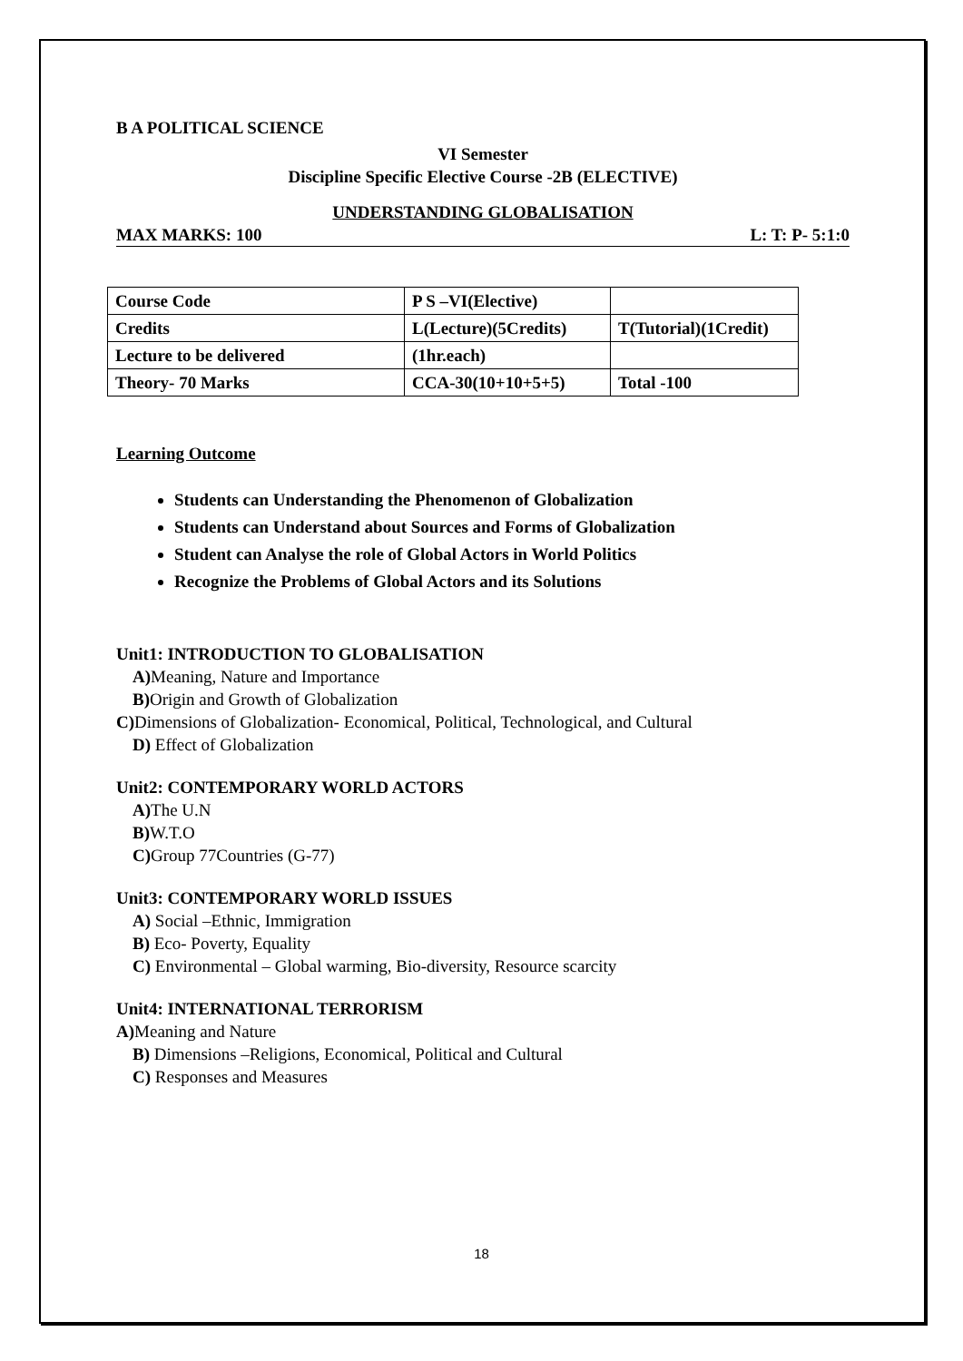B A POLITICAL SCIENCE
VI Semester
Discipline Specific Elective Course -2B (ELECTIVE)
UNDERSTANDING GLOBALISATION
MAX MARKS: 100 L: T: P- 5:1:0
| Course Code | P S –VI(Elective) | |
| Credits | L(Lecture)(5Credits) | T(Tutorial)(1Credit) |
| Lecture to be delivered | (1hr.each) | |
| Theory- 70 Marks | CCA-30(10+10+5+5) | Total -100 |
Learning Outcome
Students can Understanding the Phenomenon of Globalization
Students can Understand about Sources and Forms of Globalization
Student can Analyse the role of Global Actors in World Politics
Recognize the Problems of Global Actors and its Solutions
Unit1: INTRODUCTION TO GLOBALISATION
A) Meaning, Nature and Importance
B) Origin and Growth of Globalization
C) Dimensions of Globalization- Economical, Political, Technological, and Cultural
D) Effect of Globalization
Unit2: CONTEMPORARY WORLD ACTORS
A) The U.N
B) W.T.O
C) Group 77Countries (G-77)
Unit3: CONTEMPORARY WORLD ISSUES
A) Social –Ethnic, Immigration
B) Eco- Poverty, Equality
C) Environmental – Global warming, Bio-diversity, Resource scarcity
Unit4: INTERNATIONAL TERRORISM
A) Meaning and Nature
B) Dimensions –Religions, Economical, Political and Cultural
C) Responses and Measures
18